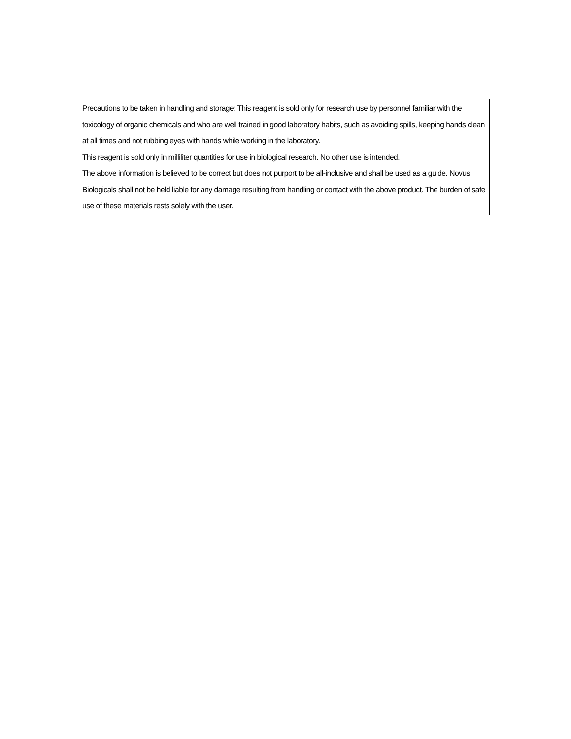Precautions to be taken in handling and storage: This reagent is sold only for research use by personnel familiar with the toxicology of organic chemicals and who are well trained in good laboratory habits, such as avoiding spills, keeping hands clean at all times and not rubbing eyes with hands while working in the laboratory.
This reagent is sold only in milliliter quantities for use in biological research. No other use is intended.
The above information is believed to be correct but does not purport to be all-inclusive and shall be used as a guide. Novus Biologicals shall not be held liable for any damage resulting from handling or contact with the above product. The burden of safe use of these materials rests solely with the user.